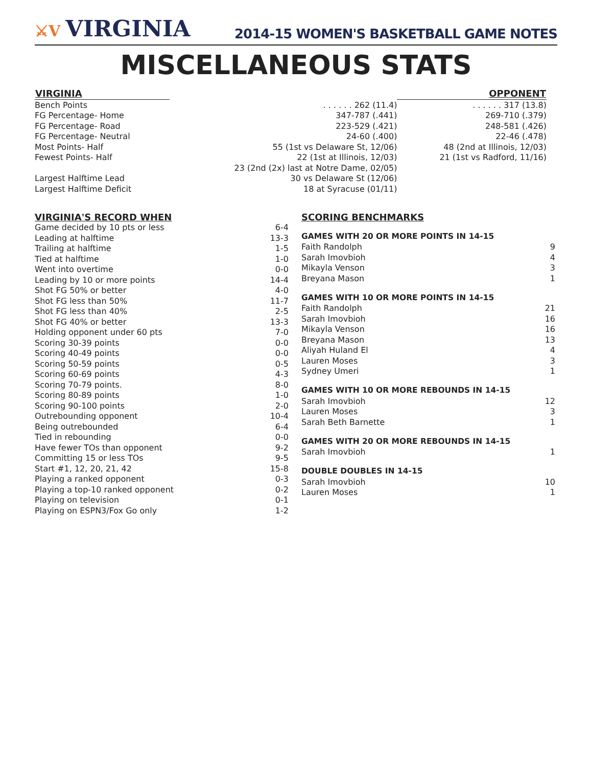⚔V VIRGINIA
2014-15 WOMEN'S BASKETBALL GAME NOTES
MISCELLANEOUS STATS
| VIRGINIA | | OPPONENT |
| --- | --- | --- |
| Bench Points | . . . . . . 262 (11.4) | . . . . . . 317 (13.8) |
| FG Percentage- Home | 347-787 (.441) | 269-710 (.379) |
| FG Percentage- Road | 223-529 (.421) | 248-581 (.426) |
| FG Percentage- Neutral | 24-60 (.400) | 22-46 (.478) |
| Most Points- Half | 55 (1st vs Delaware St, 12/06) | 48 (2nd at Illinois, 12/03) |
| Fewest Points- Half | 22 (1st at Illinois, 12/03) | 21 (1st vs Radford, 11/16) |
| | 23 (2nd (2x) last at Notre Dame, 02/05) | |
| Largest Halftime Lead | 30 vs Delaware St (12/06) | |
| Largest Halftime Deficit | 18 at Syracuse (01/11) | |
VIRGINIA'S RECORD WHEN
| Game decided by 10 pts or less | 6-4 |
| Leading at halftime | 13-3 |
| Trailing at halftime | 1-5 |
| Tied at halftime | 1-0 |
| Went into overtime | 0-0 |
| Leading by 10 or more points | 14-4 |
| Shot FG 50% or better | 4-0 |
| Shot FG less than 50% | 11-7 |
| Shot FG less than 40% | 2-5 |
| Shot FG 40% or better | 13-3 |
| Holding opponent under 60 pts | 7-0 |
| Scoring 30-39 points | 0-0 |
| Scoring 40-49 points | 0-0 |
| Scoring 50-59 points | 0-5 |
| Scoring 60-69 points | 4-3 |
| Scoring 70-79 points. | 8-0 |
| Scoring 80-89 points | 1-0 |
| Scoring 90-100 points | 2-0 |
| Outrebounding opponent | 10-4 |
| Being outrebounded | 6-4 |
| Tied in rebounding | 0-0 |
| Have fewer TOs than opponent | 9-2 |
| Committing 15 or less TOs | 9-5 |
| Start #1, 12, 20, 21, 42 | 15-8 |
| Playing a ranked opponent | 0-3 |
| Playing a top-10 ranked opponent | 0-2 |
| Playing on television | 0-1 |
| Playing on ESPN3/Fox Go only | 1-2 |
SCORING BENCHMARKS
GAMES WITH 20 OR MORE POINTS IN 14-15
| Faith Randolph | 9 |
| Sarah Imovbioh | 4 |
| Mikayla Venson | 3 |
| Breyana Mason | 1 |
GAMES WITH 10 OR MORE POINTS IN 14-15
| Faith Randolph | 21 |
| Sarah Imovbioh | 16 |
| Mikayla Venson | 16 |
| Breyana Mason | 13 |
| Aliyah Huland El | 4 |
| Lauren Moses | 3 |
| Sydney Umeri | 1 |
GAMES WITH 10 OR MORE REBOUNDS IN 14-15
| Sarah Imovbioh | 12 |
| Lauren Moses | 3 |
| Sarah Beth Barnette | 1 |
GAMES WITH 20 OR MORE REBOUNDS IN 14-15
| Sarah Imovbioh | 1 |
DOUBLE DOUBLES IN 14-15
| Sarah Imovbioh | 10 |
| Lauren Moses | 1 |